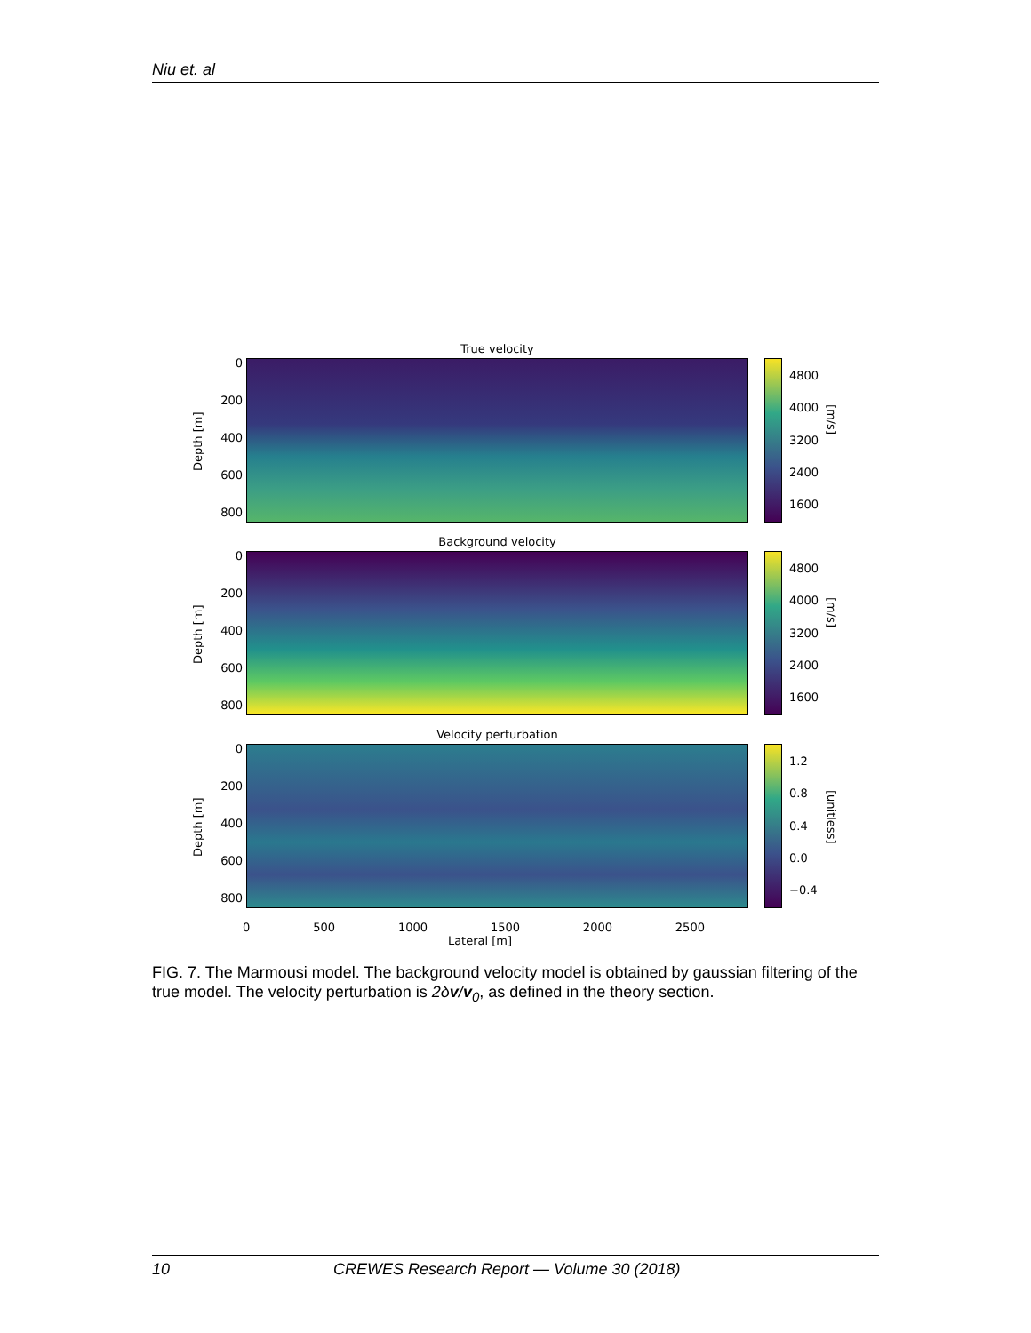Niu et. al
Depth [m]
0
200
400
600
800
True velocity
4800
4000
3200
2400
1600
[m/s]
Depth [m]
0
200
400
600
800
Background velocity
4800
4000
3200
2400
1600
[m/s]
Depth [m]
0
200
400
600
800
Velocity perturbation
1.2
0.8
0.4
0.0
−0.4
[unitless]
0 500 1000 1500 2000 2500
Lateral [m]
FIG. 7. The Marmousi model. The background velocity model is obtained by gaussian filtering of the true model. The velocity perturbation is 2δv/v<sub>0</sub>, as defined in the theory section.
10 CREWES Research Report — Volume 30 (2018)